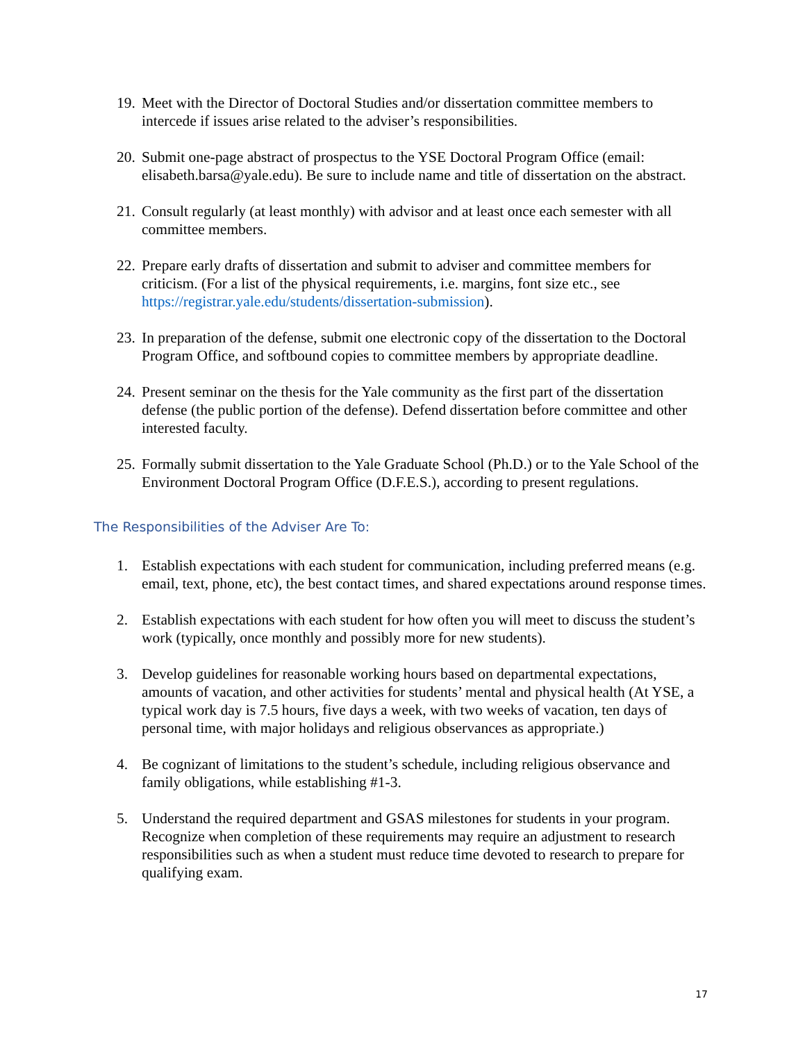19.
Meet with the Director of Doctoral Studies and/or dissertation committee members to intercede if issues arise related to the adviser’s responsibilities.
20.
Submit one-page abstract of prospectus to the YSE Doctoral Program Office (email: elisabeth.barsa@yale.edu). Be sure to include name and title of dissertation on the abstract.
21.
Consult regularly (at least monthly) with advisor and at least once each semester with all committee members.
22.
Prepare early drafts of dissertation and submit to adviser and committee members for criticism. (For a list of the physical requirements, i.e. margins, font size etc., see https://registrar.yale.edu/students/dissertation-submission).
23.
In preparation of the defense, submit one electronic copy of the dissertation to the Doctoral Program Office, and softbound copies to committee members by appropriate deadline.
24.
Present seminar on the thesis for the Yale community as the first part of the dissertation defense (the public portion of the defense). Defend dissertation before committee and other interested faculty.
25.
Formally submit dissertation to the Yale Graduate School (Ph.D.) or to the Yale School of the Environment Doctoral Program Office (D.F.E.S.), according to present regulations.
The Responsibilities of the Adviser Are To:
1. Establish expectations with each student for communication, including preferred means (e.g. email, text, phone, etc), the best contact times, and shared expectations around response times.
2. Establish expectations with each student for how often you will meet to discuss the student’s work (typically, once monthly and possibly more for new students).
3. Develop guidelines for reasonable working hours based on departmental expectations, amounts of vacation, and other activities for students’ mental and physical health (At YSE, a typical work day is 7.5 hours, five days a week, with two weeks of vacation, ten days of personal time, with major holidays and religious observances as appropriate.)
4. Be cognizant of limitations to the student’s schedule, including religious observance and family obligations, while establishing #1-3.
5. Understand the required department and GSAS milestones for students in your program. Recognize when completion of these requirements may require an adjustment to research responsibilities such as when a student must reduce time devoted to research to prepare for qualifying exam.
17